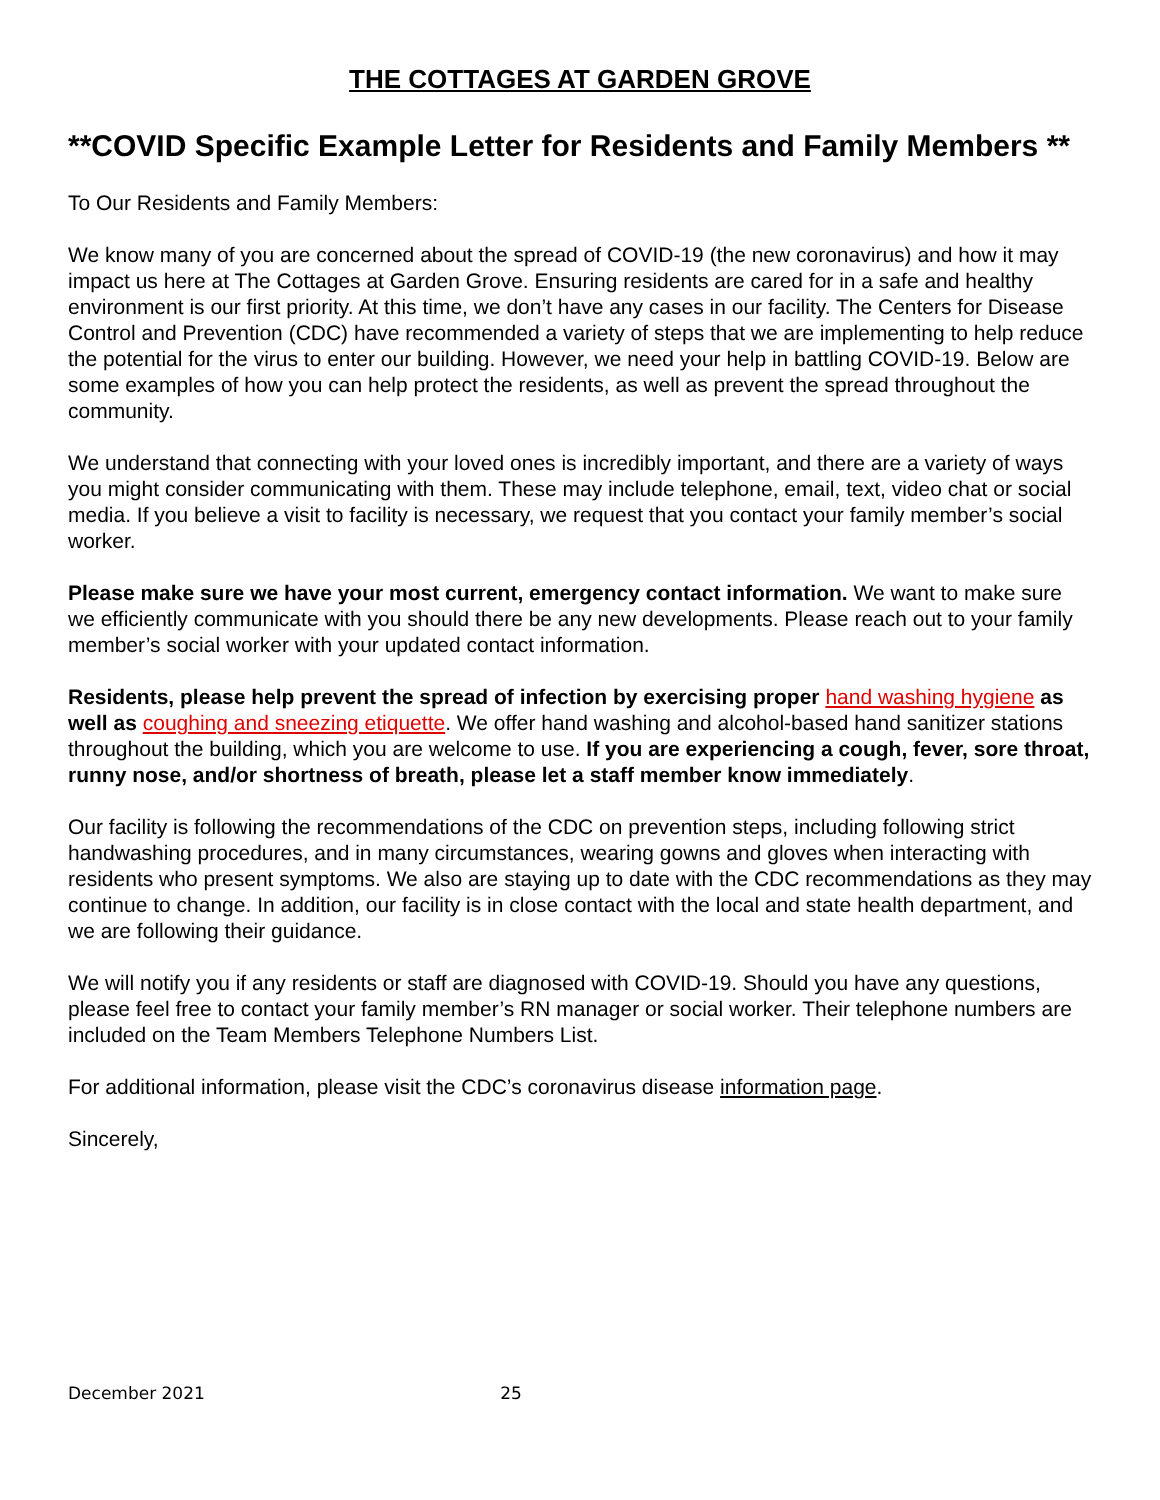THE COTTAGES AT GARDEN GROVE
**COVID Specific Example Letter for Residents and Family Members **
To Our Residents and Family Members:
We know many of you are concerned about the spread of COVID-19 (the new coronavirus) and how it may impact us here at The Cottages at Garden Grove. Ensuring residents are cared for in a safe and healthy environment is our first priority. At this time, we don’t have any cases in our facility. The Centers for Disease Control and Prevention (CDC) have recommended a variety of steps that we are implementing to help reduce the potential for the virus to enter our building. However, we need your help in battling COVID-19. Below are some examples of how you can help protect the residents, as well as prevent the spread throughout the community.
We understand that connecting with your loved ones is incredibly important, and there are a variety of ways you might consider communicating with them. These may include telephone, email, text, video chat or social media. If you believe a visit to facility is necessary, we request that you contact your family member’s social worker.
Please make sure we have your most current, emergency contact information. We want to make sure we efficiently communicate with you should there be any new developments. Please reach out to your family member’s social worker with your updated contact information.
Residents, please help prevent the spread of infection by exercising proper hand washing hygiene as well as coughing and sneezing etiquette. We offer hand washing and alcohol-based hand sanitizer stations throughout the building, which you are welcome to use. If you are experiencing a cough, fever, sore throat, runny nose, and/or shortness of breath, please let a staff member know immediately.
Our facility is following the recommendations of the CDC on prevention steps, including following strict handwashing procedures, and in many circumstances, wearing gowns and gloves when interacting with residents who present symptoms. We also are staying up to date with the CDC recommendations as they may continue to change. In addition, our facility is in close contact with the local and state health department, and we are following their guidance.
We will notify you if any residents or staff are diagnosed with COVID-19. Should you have any questions, please feel free to contact your family member’s RN manager or social worker. Their telephone numbers are included on the Team Members Telephone Numbers List.
For additional information, please visit the CDC’s coronavirus disease information page.
Sincerely,
December 2021 25